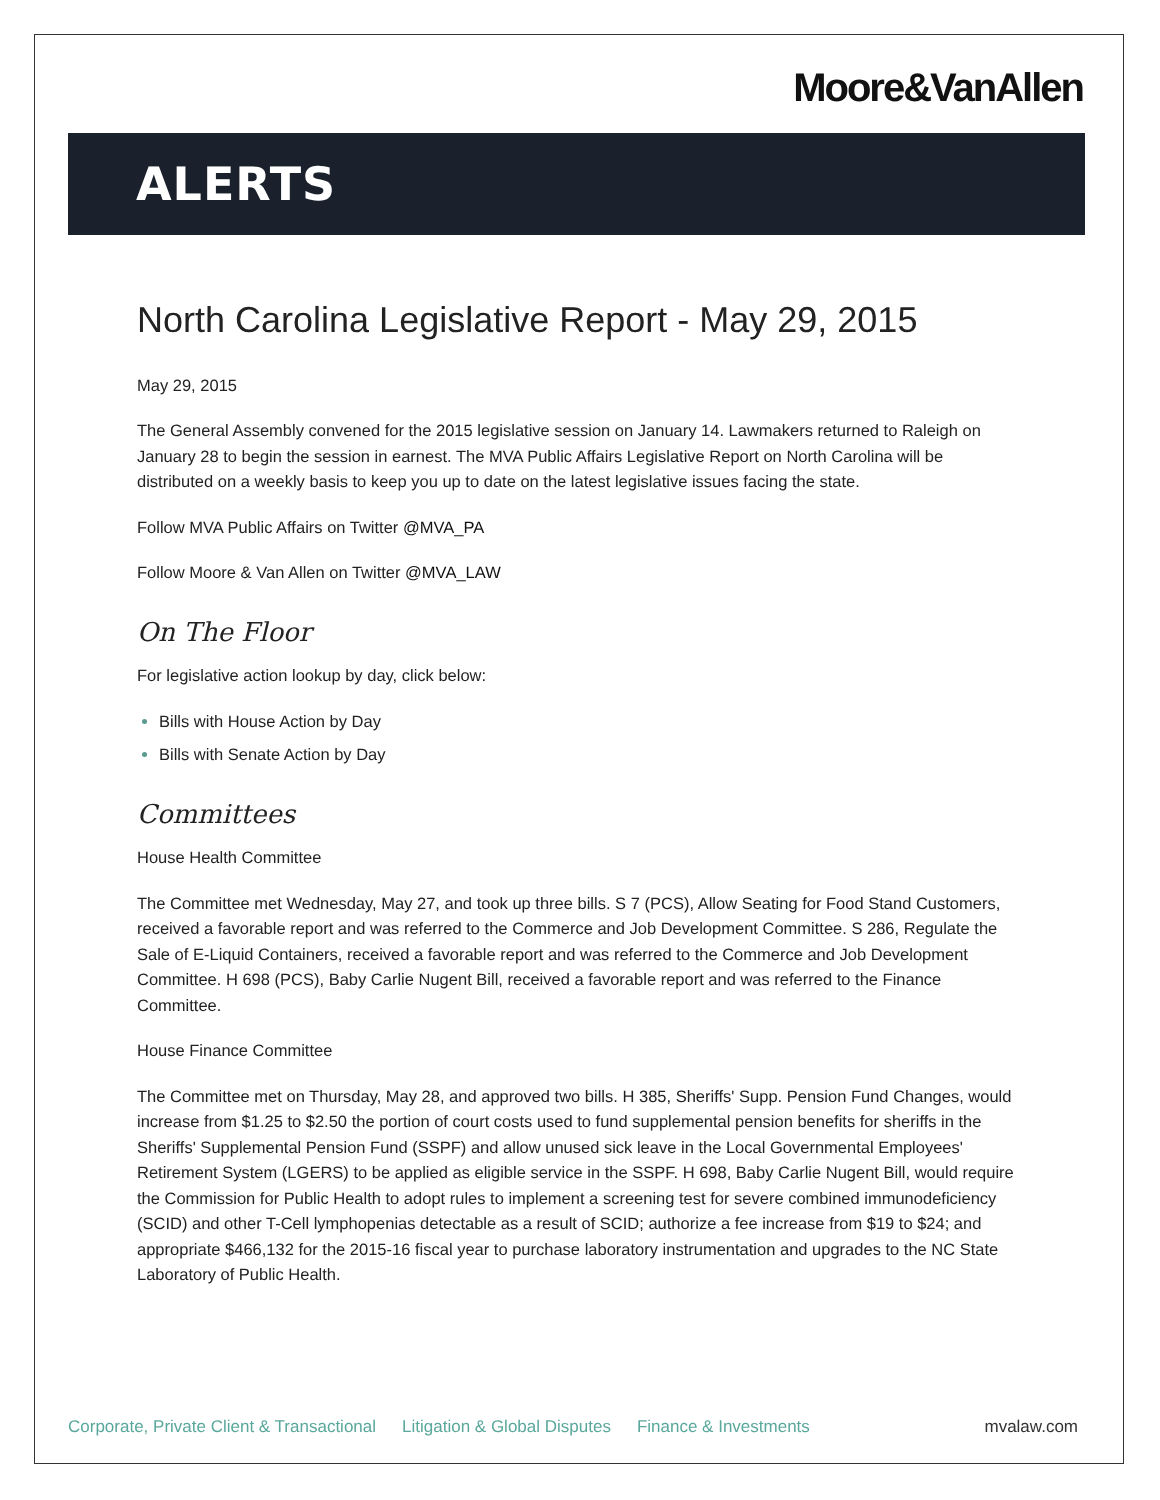Moore&VanAllen
ALERTS
North Carolina Legislative Report - May 29, 2015
May 29, 2015
The General Assembly convened for the 2015 legislative session on January 14. Lawmakers returned to Raleigh on January 28 to begin the session in earnest. The MVA Public Affairs Legislative Report on North Carolina will be distributed on a weekly basis to keep you up to date on the latest legislative issues facing the state.
Follow MVA Public Affairs on Twitter @MVA_PA
Follow Moore & Van Allen on Twitter @MVA_LAW
On The Floor
For legislative action lookup by day, click below:
Bills with House Action by Day
Bills with Senate Action by Day
Committees
House Health Committee
The Committee met Wednesday, May 27, and took up three bills. S 7 (PCS), Allow Seating for Food Stand Customers, received a favorable report and was referred to the Commerce and Job Development Committee. S 286, Regulate the Sale of E-Liquid Containers, received a favorable report and was referred to the Commerce and Job Development Committee. H 698 (PCS), Baby Carlie Nugent Bill, received a favorable report and was referred to the Finance Committee.
House Finance Committee
The Committee met on Thursday, May 28, and approved two bills. H 385, Sheriffs' Supp. Pension Fund Changes, would increase from $1.25 to $2.50 the portion of court costs used to fund supplemental pension benefits for sheriffs in the Sheriffs' Supplemental Pension Fund (SSPF) and allow unused sick leave in the Local Governmental Employees' Retirement System (LGERS) to be applied as eligible service in the SSPF. H 698, Baby Carlie Nugent Bill, would require the Commission for Public Health to adopt rules to implement a screening test for severe combined immunodeficiency (SCID) and other T-Cell lymphopenias detectable as a result of SCID; authorize a fee increase from $19 to $24; and appropriate $466,132 for the 2015-16 fiscal year to purchase laboratory instrumentation and upgrades to the NC State Laboratory of Public Health.
Corporate, Private Client & Transactional Litigation & Global Disputes Finance & Investments mvalaw.com